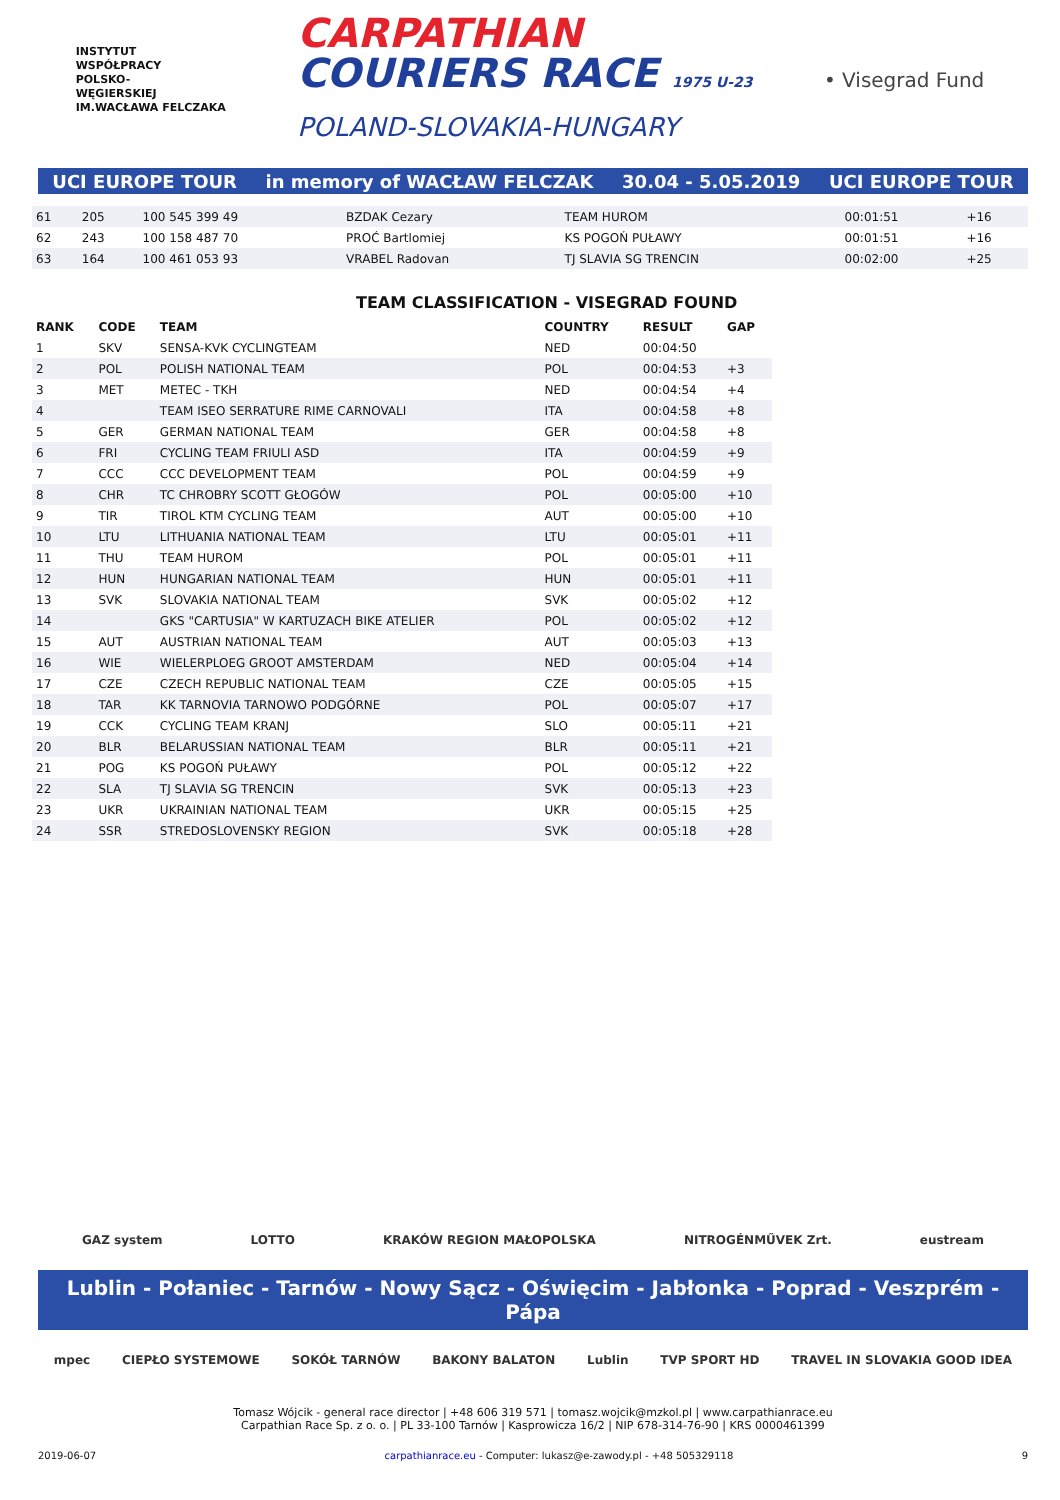INSTYTUT
WSPÓŁPRACY
POLSKO-
WĘGIERSKIEJ
IM.WACŁAWA FELCZAKA
CARPATHIAN
COURIERS RACE 1975 U-23
POLAND-SLOVAKIA-HUNGARY
• Visegrad Fund
UCI EUROPE TOUR in memory of WACŁAW FELCZAK 30.04 - 5.05.2019 UCI EUROPE TOUR
| 61 | 205 | 100 545 399 49 | BZDAK Cezary | TEAM HUROM | 00:01:51 | +16 |
| 62 | 243 | 100 158 487 70 | PROĆ Bartlomiej | KS POGOŃ PUŁAWY | 00:01:51 | +16 |
| 63 | 164 | 100 461 053 93 | VRABEL Radovan | TJ SLAVIA SG TRENCIN | 00:02:00 | +25 |
TEAM CLASSIFICATION - VISEGRAD FOUND
| RANK | CODE | TEAM | COUNTRY | RESULT | GAP |
| --- | --- | --- | --- | --- | --- |
| 1 | SKV | SENSA-KVK CYCLINGTEAM | NED | 00:04:50 | |
| 2 | POL | POLISH NATIONAL TEAM | POL | 00:04:53 | +3 |
| 3 | MET | METEC - TKH | NED | 00:04:54 | +4 |
| 4 | | TEAM ISEO SERRATURE RIME CARNOVALI | ITA | 00:04:58 | +8 |
| 5 | GER | GERMAN NATIONAL TEAM | GER | 00:04:58 | +8 |
| 6 | FRI | CYCLING TEAM FRIULI ASD | ITA | 00:04:59 | +9 |
| 7 | CCC | CCC DEVELOPMENT TEAM | POL | 00:04:59 | +9 |
| 8 | CHR | TC CHROBRY SCOTT GŁOGÓW | POL | 00:05:00 | +10 |
| 9 | TIR | TIROL KTM CYCLING TEAM | AUT | 00:05:00 | +10 |
| 10 | LTU | LITHUANIA NATIONAL TEAM | LTU | 00:05:01 | +11 |
| 11 | THU | TEAM HUROM | POL | 00:05:01 | +11 |
| 12 | HUN | HUNGARIAN NATIONAL TEAM | HUN | 00:05:01 | +11 |
| 13 | SVK | SLOVAKIA NATIONAL TEAM | SVK | 00:05:02 | +12 |
| 14 | | GKS "CARTUSIA" W KARTUZACH BIKE ATELIER | POL | 00:05:02 | +12 |
| 15 | AUT | AUSTRIAN NATIONAL TEAM | AUT | 00:05:03 | +13 |
| 16 | WIE | WIELERPLOEG GROOT AMSTERDAM | NED | 00:05:04 | +14 |
| 17 | CZE | CZECH REPUBLIC NATIONAL TEAM | CZE | 00:05:05 | +15 |
| 18 | TAR | KK TARNOVIA TARNOWO PODGÓRNE | POL | 00:05:07 | +17 |
| 19 | CCK | CYCLING TEAM KRANJ | SLO | 00:05:11 | +21 |
| 20 | BLR | BELARUSSIAN NATIONAL TEAM | BLR | 00:05:11 | +21 |
| 21 | POG | KS POGOŃ PUŁAWY | POL | 00:05:12 | +22 |
| 22 | SLA | TJ SLAVIA SG TRENCIN | SVK | 00:05:13 | +23 |
| 23 | UKR | UKRAINIAN NATIONAL TEAM | UKR | 00:05:15 | +25 |
| 24 | SSR | STREDOSLOVENSKY REGION | SVK | 00:05:18 | +28 |
GAZ system LOTTO KRAKÓW REGION MAŁOPOLSKA NITROGÉNMŰVEK Zrt. eustream
Lublin - Połaniec - Tarnów - Nowy Sącz - Oświęcim - Jabłonka - Poprad - Veszprém - Pápa
mpec CIEPŁO SYSTEMOWE SOKÓŁ TARNÓW BAKONY BALATON Lublin TVP SPORT HD TRAVEL IN SLOVAKIA GOOD IDEA
Tomasz Wójcik - general race director | +48 606 319 571 | tomasz.wojcik@mzkol.pl | www.carpathianrace.eu
Carpathian Race Sp. z o. o. | PL 33-100 Tarnów | Kasprowicza 16/2 | NIP 678-314-76-90 | KRS 0000461399
2019-06-07 carpathianrace.eu - Computer: lukasz@e-zawody.pl - +48 505329118 9